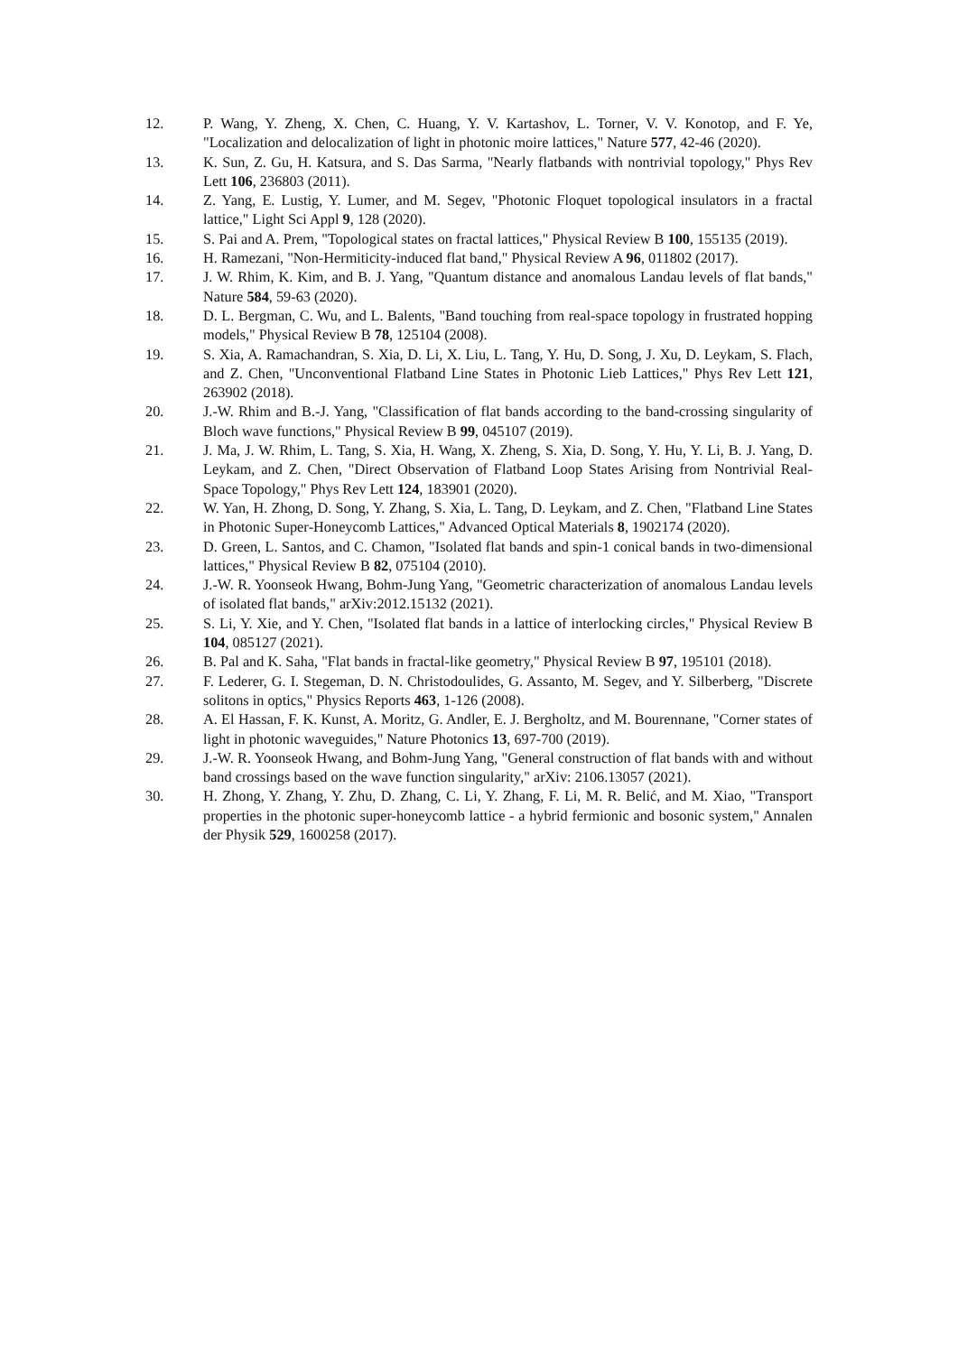12. P. Wang, Y. Zheng, X. Chen, C. Huang, Y. V. Kartashov, L. Torner, V. V. Konotop, and F. Ye, "Localization and delocalization of light in photonic moire lattices," Nature 577, 42-46 (2020).
13. K. Sun, Z. Gu, H. Katsura, and S. Das Sarma, "Nearly flatbands with nontrivial topology," Phys Rev Lett 106, 236803 (2011).
14. Z. Yang, E. Lustig, Y. Lumer, and M. Segev, "Photonic Floquet topological insulators in a fractal lattice," Light Sci Appl 9, 128 (2020).
15. S. Pai and A. Prem, "Topological states on fractal lattices," Physical Review B 100, 155135 (2019).
16. H. Ramezani, "Non-Hermiticity-induced flat band," Physical Review A 96, 011802 (2017).
17. J. W. Rhim, K. Kim, and B. J. Yang, "Quantum distance and anomalous Landau levels of flat bands," Nature 584, 59-63 (2020).
18. D. L. Bergman, C. Wu, and L. Balents, "Band touching from real-space topology in frustrated hopping models," Physical Review B 78, 125104 (2008).
19. S. Xia, A. Ramachandran, S. Xia, D. Li, X. Liu, L. Tang, Y. Hu, D. Song, J. Xu, D. Leykam, S. Flach, and Z. Chen, "Unconventional Flatband Line States in Photonic Lieb Lattices," Phys Rev Lett 121, 263902 (2018).
20. J.-W. Rhim and B.-J. Yang, "Classification of flat bands according to the band-crossing singularity of Bloch wave functions," Physical Review B 99, 045107 (2019).
21. J. Ma, J. W. Rhim, L. Tang, S. Xia, H. Wang, X. Zheng, S. Xia, D. Song, Y. Hu, Y. Li, B. J. Yang, D. Leykam, and Z. Chen, "Direct Observation of Flatband Loop States Arising from Nontrivial Real-Space Topology," Phys Rev Lett 124, 183901 (2020).
22. W. Yan, H. Zhong, D. Song, Y. Zhang, S. Xia, L. Tang, D. Leykam, and Z. Chen, "Flatband Line States in Photonic Super‐Honeycomb Lattices," Advanced Optical Materials 8, 1902174 (2020).
23. D. Green, L. Santos, and C. Chamon, "Isolated flat bands and spin-1 conical bands in two-dimensional lattices," Physical Review B 82, 075104 (2010).
24. J.-W. R. Yoonseok Hwang, Bohm-Jung Yang, "Geometric characterization of anomalous Landau levels of isolated flat bands," arXiv:2012.15132 (2021).
25. S. Li, Y. Xie, and Y. Chen, "Isolated flat bands in a lattice of interlocking circles," Physical Review B 104, 085127 (2021).
26. B. Pal and K. Saha, "Flat bands in fractal-like geometry," Physical Review B 97, 195101 (2018).
27. F. Lederer, G. I. Stegeman, D. N. Christodoulides, G. Assanto, M. Segev, and Y. Silberberg, "Discrete solitons in optics," Physics Reports 463, 1-126 (2008).
28. A. El Hassan, F. K. Kunst, A. Moritz, G. Andler, E. J. Bergholtz, and M. Bourennane, "Corner states of light in photonic waveguides," Nature Photonics 13, 697-700 (2019).
29. J.-W. R. Yoonseok Hwang, and Bohm-Jung Yang, "General construction of flat bands with and without band crossings based on the wave function singularity," arXiv: 2106.13057 (2021).
30. H. Zhong, Y. Zhang, Y. Zhu, D. Zhang, C. Li, Y. Zhang, F. Li, M. R. Belić, and M. Xiao, "Transport properties in the photonic super-honeycomb lattice - a hybrid fermionic and bosonic system," Annalen der Physik 529, 1600258 (2017).